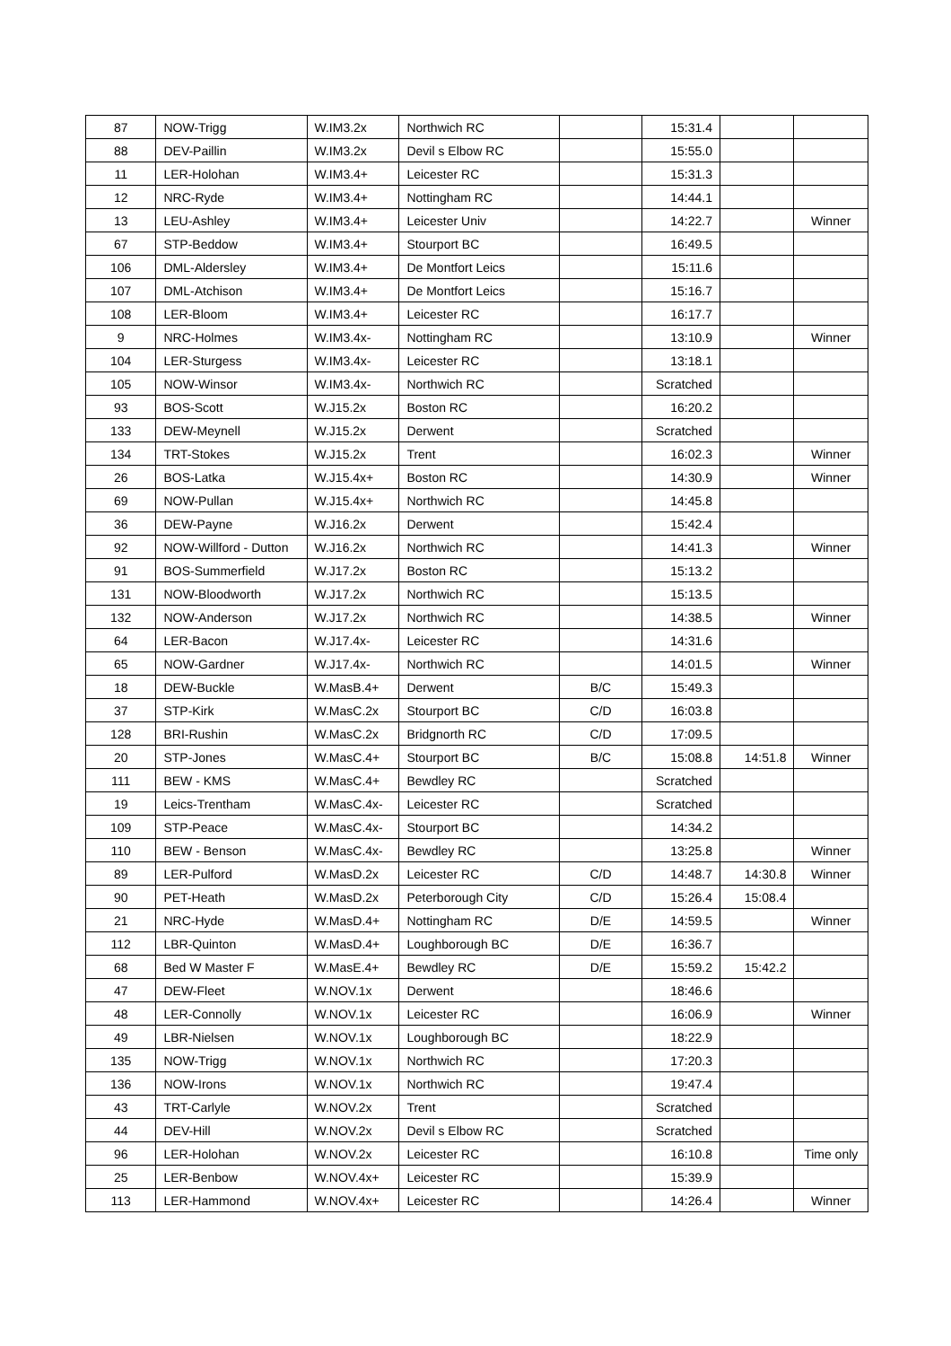| 87 | NOW-Trigg | W.IM3.2x | Northwich RC | | 15:31.4 | | |
| 88 | DEV-Paillin | W.IM3.2x | Devil s Elbow RC | | 15:55.0 | | |
| 11 | LER-Holohan | W.IM3.4+ | Leicester RC | | 15:31.3 | | |
| 12 | NRC-Ryde | W.IM3.4+ | Nottingham RC | | 14:44.1 | | |
| 13 | LEU-Ashley | W.IM3.4+ | Leicester Univ | | 14:22.7 | | Winner |
| 67 | STP-Beddow | W.IM3.4+ | Stourport BC | | 16:49.5 | | |
| 106 | DML-Aldersley | W.IM3.4+ | De Montfort Leics | | 15:11.6 | | |
| 107 | DML-Atchison | W.IM3.4+ | De Montfort Leics | | 15:16.7 | | |
| 108 | LER-Bloom | W.IM3.4+ | Leicester RC | | 16:17.7 | | |
| 9 | NRC-Holmes | W.IM3.4x- | Nottingham RC | | 13:10.9 | | Winner |
| 104 | LER-Sturgess | W.IM3.4x- | Leicester RC | | 13:18.1 | | |
| 105 | NOW-Winsor | W.IM3.4x- | Northwich RC | | Scratched | | |
| 93 | BOS-Scott | W.J15.2x | Boston RC | | 16:20.2 | | |
| 133 | DEW-Meynell | W.J15.2x | Derwent | | Scratched | | |
| 134 | TRT-Stokes | W.J15.2x | Trent | | 16:02.3 | | Winner |
| 26 | BOS-Latka | W.J15.4x+ | Boston RC | | 14:30.9 | | Winner |
| 69 | NOW-Pullan | W.J15.4x+ | Northwich RC | | 14:45.8 | | |
| 36 | DEW-Payne | W.J16.2x | Derwent | | 15:42.4 | | |
| 92 | NOW-Willford - Dutton | W.J16.2x | Northwich RC | | 14:41.3 | | Winner |
| 91 | BOS-Summerfield | W.J17.2x | Boston RC | | 15:13.2 | | |
| 131 | NOW-Bloodworth | W.J17.2x | Northwich RC | | 15:13.5 | | |
| 132 | NOW-Anderson | W.J17.2x | Northwich RC | | 14:38.5 | | Winner |
| 64 | LER-Bacon | W.J17.4x- | Leicester RC | | 14:31.6 | | |
| 65 | NOW-Gardner | W.J17.4x- | Northwich RC | | 14:01.5 | | Winner |
| 18 | DEW-Buckle | W.MasB.4+ | Derwent | B/C | 15:49.3 | | |
| 37 | STP-Kirk | W.MasC.2x | Stourport BC | C/D | 16:03.8 | | |
| 128 | BRI-Rushin | W.MasC.2x | Bridgnorth RC | C/D | 17:09.5 | | |
| 20 | STP-Jones | W.MasC.4+ | Stourport BC | B/C | 15:08.8 | 14:51.8 | Winner |
| 111 | BEW - KMS | W.MasC.4+ | Bewdley RC | | Scratched | | |
| 19 | Leics-Trentham | W.MasC.4x- | Leicester RC | | Scratched | | |
| 109 | STP-Peace | W.MasC.4x- | Stourport BC | | 14:34.2 | | |
| 110 | BEW - Benson | W.MasC.4x- | Bewdley RC | | 13:25.8 | | Winner |
| 89 | LER-Pulford | W.MasD.2x | Leicester RC | C/D | 14:48.7 | 14:30.8 | Winner |
| 90 | PET-Heath | W.MasD.2x | Peterborough City | C/D | 15:26.4 | 15:08.4 | |
| 21 | NRC-Hyde | W.MasD.4+ | Nottingham RC | D/E | 14:59.5 | | Winner |
| 112 | LBR-Quinton | W.MasD.4+ | Loughborough BC | D/E | 16:36.7 | | |
| 68 | Bed W Master F | W.MasE.4+ | Bewdley RC | D/E | 15:59.2 | 15:42.2 | |
| 47 | DEW-Fleet | W.NOV.1x | Derwent | | 18:46.6 | | |
| 48 | LER-Connolly | W.NOV.1x | Leicester RC | | 16:06.9 | | Winner |
| 49 | LBR-Nielsen | W.NOV.1x | Loughborough BC | | 18:22.9 | | |
| 135 | NOW-Trigg | W.NOV.1x | Northwich RC | | 17:20.3 | | |
| 136 | NOW-Irons | W.NOV.1x | Northwich RC | | 19:47.4 | | |
| 43 | TRT-Carlyle | W.NOV.2x | Trent | | Scratched | | |
| 44 | DEV-Hill | W.NOV.2x | Devil s Elbow RC | | Scratched | | |
| 96 | LER-Holohan | W.NOV.2x | Leicester RC | | 16:10.8 | | Time only |
| 25 | LER-Benbow | W.NOV.4x+ | Leicester RC | | 15:39.9 | | |
| 113 | LER-Hammond | W.NOV.4x+ | Leicester RC | | 14:26.4 | | Winner |